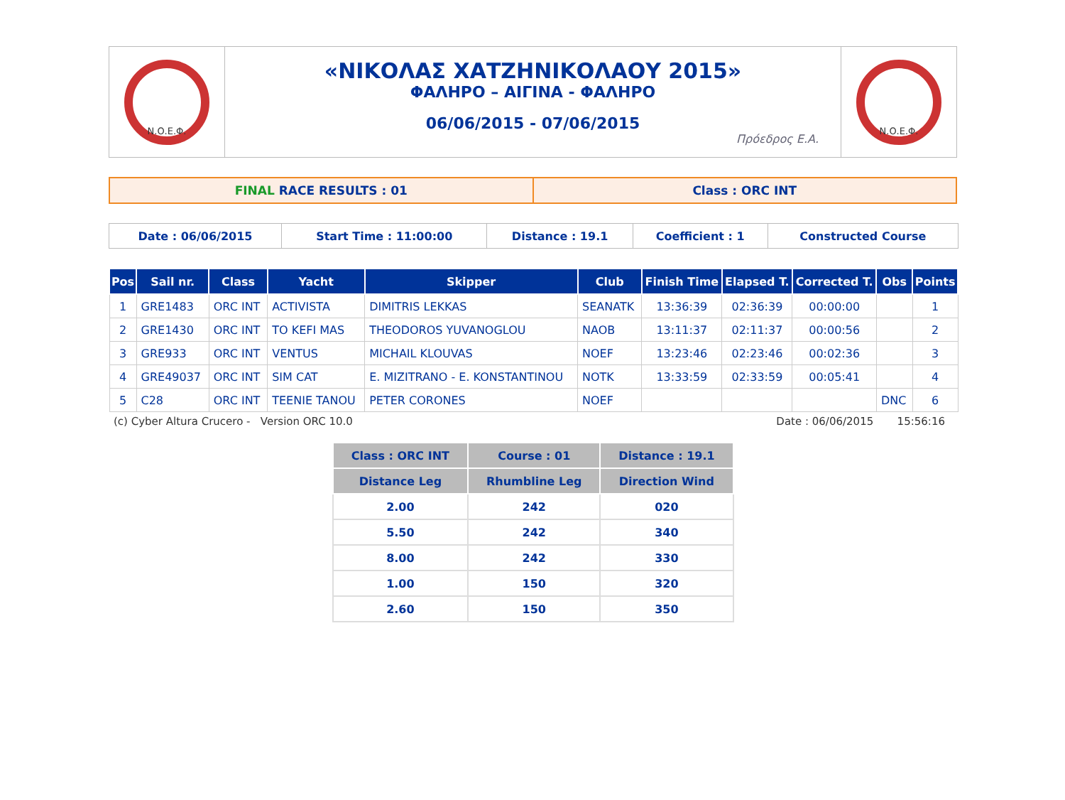| Ν.Ο.Ε.Φ. | «ΝΙΚΟΛΑΣ ΧΑΤΖΗΝΙΚΟΛΑΟΥ 2015» ΦΑΛΗΡΟ – ΑΙΓΙΝΑ - ΦΑΛΗΡΟ 06/06/2015 - 07/06/2015 Πρόεδρος Ε.Α. | Ν.Ο.Ε.Φ. |
| FINAL RACE RESULTS : 01 | Class : ORC INT |
| Date : 06/06/2015 | Start Time : 11:00:00 | Distance : 19.1 | Coefficient : 1 | Constructed Course |
| Pos | Sail nr. | Class | Yacht | Skipper | Club | Finish Time | Elapsed T. | Corrected T. | Obs | Points |
| --- | --- | --- | --- | --- | --- | --- | --- | --- | --- | --- |
| 1 | GRE1483 | ORC INT | ACTIVISTA | DIMITRIS LEKKAS | SEANATK | 13:36:39 | 02:36:39 | 00:00:00 | | 1 |
| 2 | GRE1430 | ORC INT | TO KEFI MAS | THEODOROS YUVANOGLOU | NAOB | 13:11:37 | 02:11:37 | 00:00:56 | | 2 |
| 3 | GRE933 | ORC INT | VENTUS | MICHAIL KLOUVAS | NOEF | 13:23:46 | 02:23:46 | 00:02:36 | | 3 |
| 4 | GRE49037 | ORC INT | SIM CAT | E. MIZITRANO - E. KONSTANTINOU | NOTK | 13:33:59 | 02:33:59 | 00:05:41 | | 4 |
| 5 | C28 | ORC INT | TEENIE TANOU | PETER CORONES | NOEF | | | | DNC | 6 |
(c) Cyber Altura Crucero - Version ORC 10.0 Date : 06/06/2015 15:56:16
| Class : ORC INT | Course : 01 | Distance : 19.1 |
| --- | --- | --- |
| Distance Leg | Rhumbline Leg | Direction Wind |
| 2.00 | 242 | 020 |
| 5.50 | 242 | 340 |
| 8.00 | 242 | 330 |
| 1.00 | 150 | 320 |
| 2.60 | 150 | 350 |